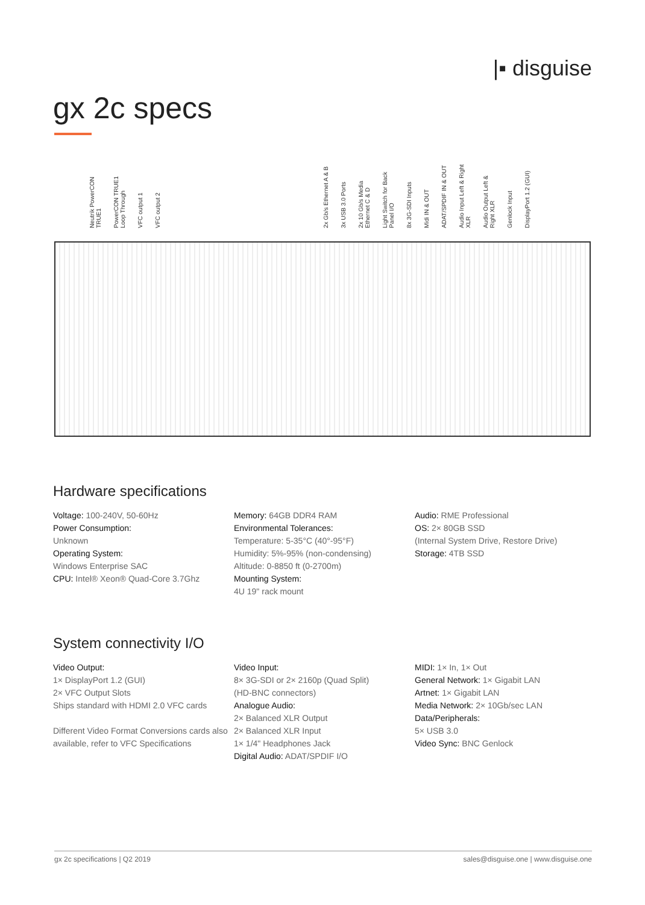|▪ disguise
gx 2c specs
Neutrik PowerCON TRUE1 PowerCON TRUE1 Loop Through VFC output 1 VFC output 2 2x Gb/s Ethernet A & B 3x USB 3.0 Ports 2x 10 Gb/s Media Ethernet C & D Light Switch for Back Panel I/O 8x 3G-SDI Inputs Midi IN & OUT ADAT/SPDIF IN & OUT Audio Input Left & Right XLR Audio Output Left & Right XLR Genlock Input DisplayPort 1.2 (GUI)
Hardware specifications
Voltage: 100-240V, 50-60Hz
Power Consumption:
Unknown
Operating System:
Windows Enterprise SAC
CPU: Intel® Xeon® Quad-Core 3.7Ghz
Memory: 64GB DDR4 RAM
Environmental Tolerances:
Temperature: 5-35°C (40°-95°F)
Humidity: 5%-95% (non-condensing)
Altitude: 0-8850 ft (0-2700m)
Mounting System:
4U 19" rack mount
Audio: RME Professional
OS: 2× 80GB SSD
(Internal System Drive, Restore Drive)
Storage: 4TB SSD
System connectivity I/O
Video Output:
1× DisplayPort 1.2 (GUI)
2× VFC Output Slots
Ships standard with HDMI 2.0 VFC cards
Different Video Format Conversions cards also available, refer to VFC Specifications
Video Input:
8× 3G-SDI or 2× 2160p (Quad Split)
(HD-BNC connectors)
Analogue Audio:
2× Balanced XLR Output
2× Balanced XLR Input
1× 1/4" Headphones Jack
Digital Audio: ADAT/SPDIF I/O
MIDI: 1× In, 1× Out
General Network: 1× Gigabit LAN
Artnet: 1× Gigabit LAN
Media Network: 2× 10Gb/sec LAN
Data/Peripherals:
5× USB 3.0
Video Sync: BNC Genlock
gx 2c specifications | Q2 2019 sales@disguise.one | www.disguise.one